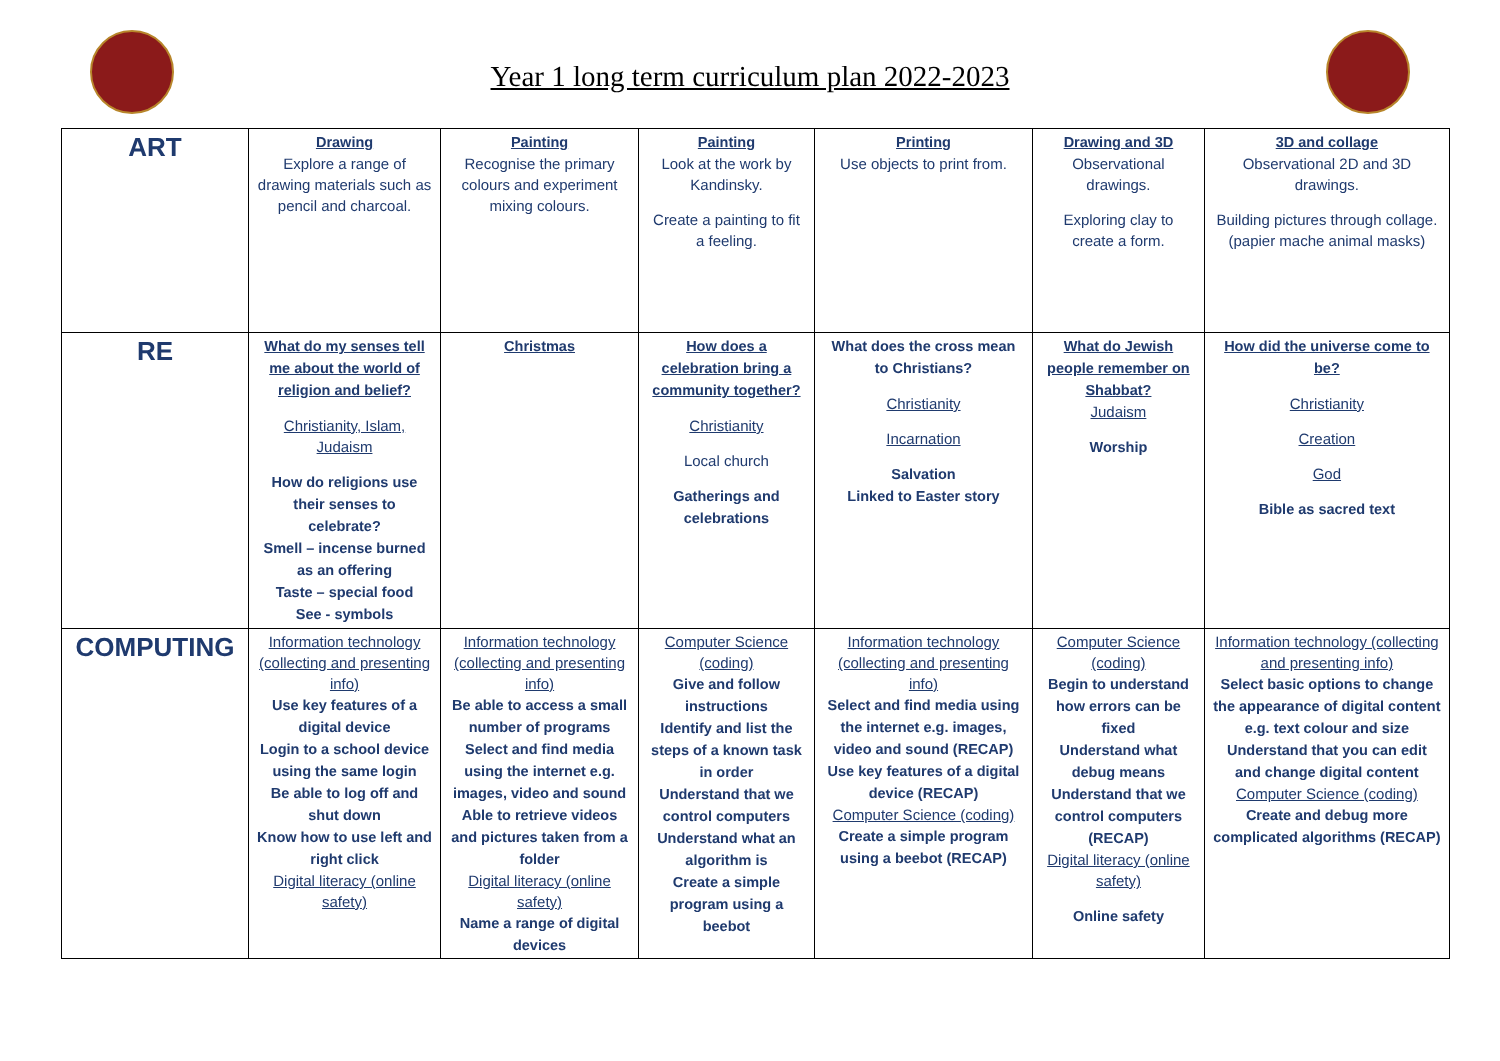Year 1 long term curriculum plan 2022-2023
| ART | Drawing Explore a range of drawing materials such as pencil and charcoal. | Painting Recognise the primary colours and experiment mixing colours. | Painting Look at the work by Kandinsky. Create a painting to fit a feeling. | Printing Use objects to print from. | Drawing and 3D Observational drawings. Exploring clay to create a form. | 3D and collage Observational 2D and 3D drawings. Building pictures through collage. (papier mache animal masks) |
| RE | What do my senses tell me about the world of religion and belief? Christianity, Islam, Judaism How do religions use their senses to celebrate? Smell – incense burned as an offering Taste – special food See - symbols | Christmas | How does a celebration bring a community together? Christianity Local church Gatherings and celebrations | What does the cross mean to Christians? Christianity Incarnation Salvation Linked to Easter story | What do Jewish people remember on Shabbat? Judaism Worship | How did the universe come to be? Christianity Creation God Bible as sacred text |
| COMPUTING | Information technology (collecting and presenting info) Use key features of a digital device Login to a school device using the same login Be able to log off and shut down Know how to use left and right click Digital literacy (online safety) | Information technology (collecting and presenting info) Be able to access a small number of programs Select and find media using the internet e.g. images, video and sound Able to retrieve videos and pictures taken from a folder Digital literacy (online safety) Name a range of digital devices | Computer Science (coding) Give and follow instructions Identify and list the steps of a known task in order Understand that we control computers Understand what an algorithm is Create a simple program using a beebot | Information technology (collecting and presenting info) Select and find media using the internet e.g. images, video and sound (RECAP) Use key features of a digital device (RECAP) Computer Science (coding) Create a simple program using a beebot (RECAP) | Computer Science (coding) Begin to understand how errors can be fixed Understand what debug means Understand that we control computers (RECAP) Digital literacy (online safety) Online safety | Information technology (collecting and presenting info) Select basic options to change the appearance of digital content e.g. text colour and size Understand that you can edit and change digital content Computer Science (coding) Create and debug more complicated algorithms (RECAP) |